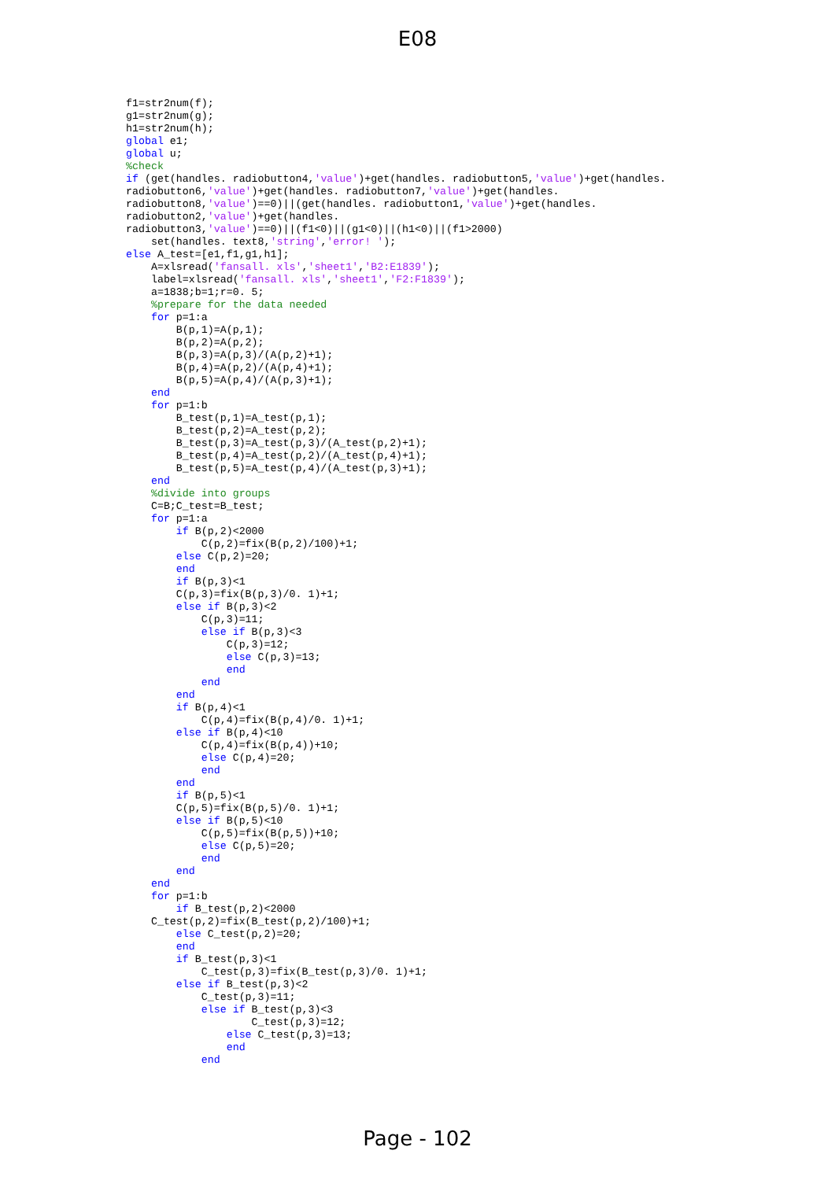E08
f1=str2num(f);
g1=str2num(g);
h1=str2num(h);
global e1;
global u;
%check
if (get(handles. radiobutton4,'value')+get(handles. radiobutton5,'value')+get(handles.
radiobutton6,'value')+get(handles. radiobutton7,'value')+get(handles.
radiobutton8,'value')==0)||(get(handles. radiobutton1,'value')+get(handles.
radiobutton2,'value')+get(handles.
radiobutton3,'value')==0)||(f1<0)||(g1<0)||(h1<0)||(f1>2000)
    set(handles. text8,'string','error! ');
else A_test=[e1,f1,g1,h1];
    A=xlsread('fansall. xls','sheet1','B2:E1839');
    label=xlsread('fansall. xls','sheet1','F2:F1839');
    a=1838;b=1;r=0. 5;
    %prepare for the data needed
    for p=1:a
        B(p,1)=A(p,1);
        B(p,2)=A(p,2);
        B(p,3)=A(p,3)/(A(p,2)+1);
        B(p,4)=A(p,2)/(A(p,4)+1);
        B(p,5)=A(p,4)/(A(p,3)+1);
    end
    for p=1:b
        B_test(p,1)=A_test(p,1);
        B_test(p,2)=A_test(p,2);
        B_test(p,3)=A_test(p,3)/(A_test(p,2)+1);
        B_test(p,4)=A_test(p,2)/(A_test(p,4)+1);
        B_test(p,5)=A_test(p,4)/(A_test(p,3)+1);
    end
    %divide into groups
    C=B;C_test=B_test;
    for p=1:a
        if B(p,2)<2000
            C(p,2)=fix(B(p,2)/100)+1;
        else C(p,2)=20;
        end
        if B(p,3)<1
        C(p,3)=fix(B(p,3)/0. 1)+1;
        else if B(p,3)<2
            C(p,3)=11;
            else if B(p,3)<3
                C(p,3)=12;
                else C(p,3)=13;
                end
            end
        end
        if B(p,4)<1
            C(p,4)=fix(B(p,4)/0. 1)+1;
        else if B(p,4)<10
            C(p,4)=fix(B(p,4))+10;
            else C(p,4)=20;
            end
        end
        if B(p,5)<1
        C(p,5)=fix(B(p,5)/0. 1)+1;
        else if B(p,5)<10
            C(p,5)=fix(B(p,5))+10;
            else C(p,5)=20;
            end
        end
    end
    for p=1:b
        if B_test(p,2)<2000
    C_test(p,2)=fix(B_test(p,2)/100)+1;
        else C_test(p,2)=20;
        end
        if B_test(p,3)<1
            C_test(p,3)=fix(B_test(p,3)/0. 1)+1;
        else if B_test(p,3)<2
            C_test(p,3)=11;
            else if B_test(p,3)<3
                    C_test(p,3)=12;
                else C_test(p,3)=13;
                end
            end
Page - 102